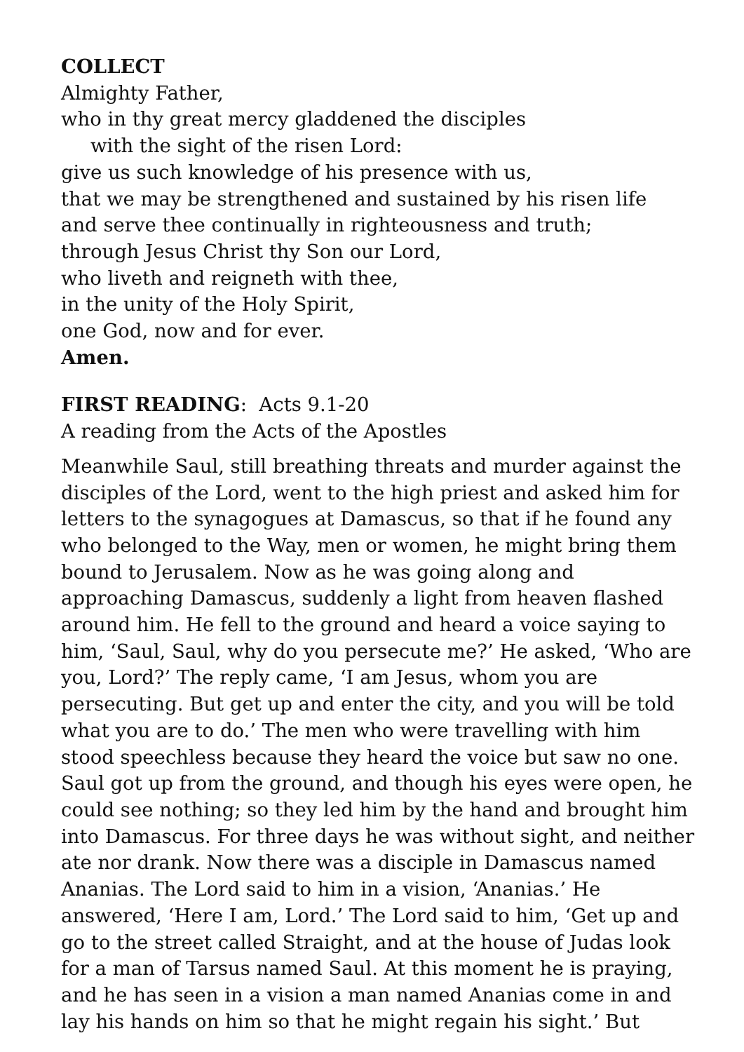COLLECT
Almighty Father,
who in thy great mercy gladdened the disciples
with the sight of the risen Lord:
give us such knowledge of his presence with us,
that we may be strengthened and sustained by his risen life
and serve thee continually in righteousness and truth;
through Jesus Christ thy Son our Lord,
who liveth and reigneth with thee,
in the unity of the Holy Spirit,
one God, now and for ever.
Amen.
FIRST READING: Acts 9.1-20
A reading from the Acts of the Apostles
Meanwhile Saul, still breathing threats and murder against the disciples of the Lord, went to the high priest and asked him for letters to the synagogues at Damascus, so that if he found any who belonged to the Way, men or women, he might bring them bound to Jerusalem. Now as he was going along and approaching Damascus, suddenly a light from heaven flashed around him. He fell to the ground and heard a voice saying to him, ‘Saul, Saul, why do you persecute me?’ He asked, ‘Who are you, Lord?’ The reply came, ‘I am Jesus, whom you are persecuting. But get up and enter the city, and you will be told what you are to do.’ The men who were travelling with him stood speechless because they heard the voice but saw no one. Saul got up from the ground, and though his eyes were open, he could see nothing; so they led him by the hand and brought him into Damascus. For three days he was without sight, and neither ate nor drank. Now there was a disciple in Damascus named Ananias. The Lord said to him in a vision, ‘Ananias.’ He answered, ‘Here I am, Lord.’ The Lord said to him, ‘Get up and go to the street called Straight, and at the house of Judas look for a man of Tarsus named Saul. At this moment he is praying, and he has seen in a vision a man named Ananias come in and lay his hands on him so that he might regain his sight.’ But